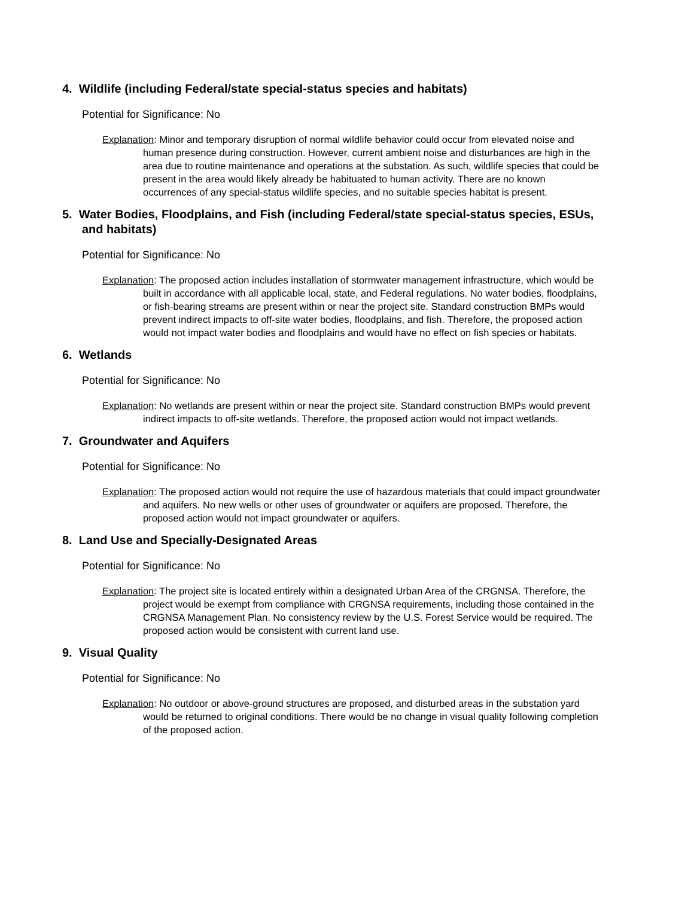4. Wildlife (including Federal/state special-status species and habitats)
Potential for Significance: No
Explanation: Minor and temporary disruption of normal wildlife behavior could occur from elevated noise and human presence during construction. However, current ambient noise and disturbances are high in the area due to routine maintenance and operations at the substation. As such, wildlife species that could be present in the area would likely already be habituated to human activity. There are no known occurrences of any special-status wildlife species, and no suitable species habitat is present.
5. Water Bodies, Floodplains, and Fish (including Federal/state special-status species, ESUs, and habitats)
Potential for Significance: No
Explanation: The proposed action includes installation of stormwater management infrastructure, which would be built in accordance with all applicable local, state, and Federal regulations. No water bodies, floodplains, or fish-bearing streams are present within or near the project site. Standard construction BMPs would prevent indirect impacts to off-site water bodies, floodplains, and fish. Therefore, the proposed action would not impact water bodies and floodplains and would have no effect on fish species or habitats.
6. Wetlands
Potential for Significance: No
Explanation: No wetlands are present within or near the project site. Standard construction BMPs would prevent indirect impacts to off-site wetlands. Therefore, the proposed action would not impact wetlands.
7. Groundwater and Aquifers
Potential for Significance: No
Explanation: The proposed action would not require the use of hazardous materials that could impact groundwater and aquifers. No new wells or other uses of groundwater or aquifers are proposed. Therefore, the proposed action would not impact groundwater or aquifers.
8. Land Use and Specially-Designated Areas
Potential for Significance: No
Explanation: The project site is located entirely within a designated Urban Area of the CRGNSA. Therefore, the project would be exempt from compliance with CRGNSA requirements, including those contained in the CRGNSA Management Plan. No consistency review by the U.S. Forest Service would be required. The proposed action would be consistent with current land use.
9. Visual Quality
Potential for Significance: No
Explanation: No outdoor or above-ground structures are proposed, and disturbed areas in the substation yard would be returned to original conditions. There would be no change in visual quality following completion of the proposed action.